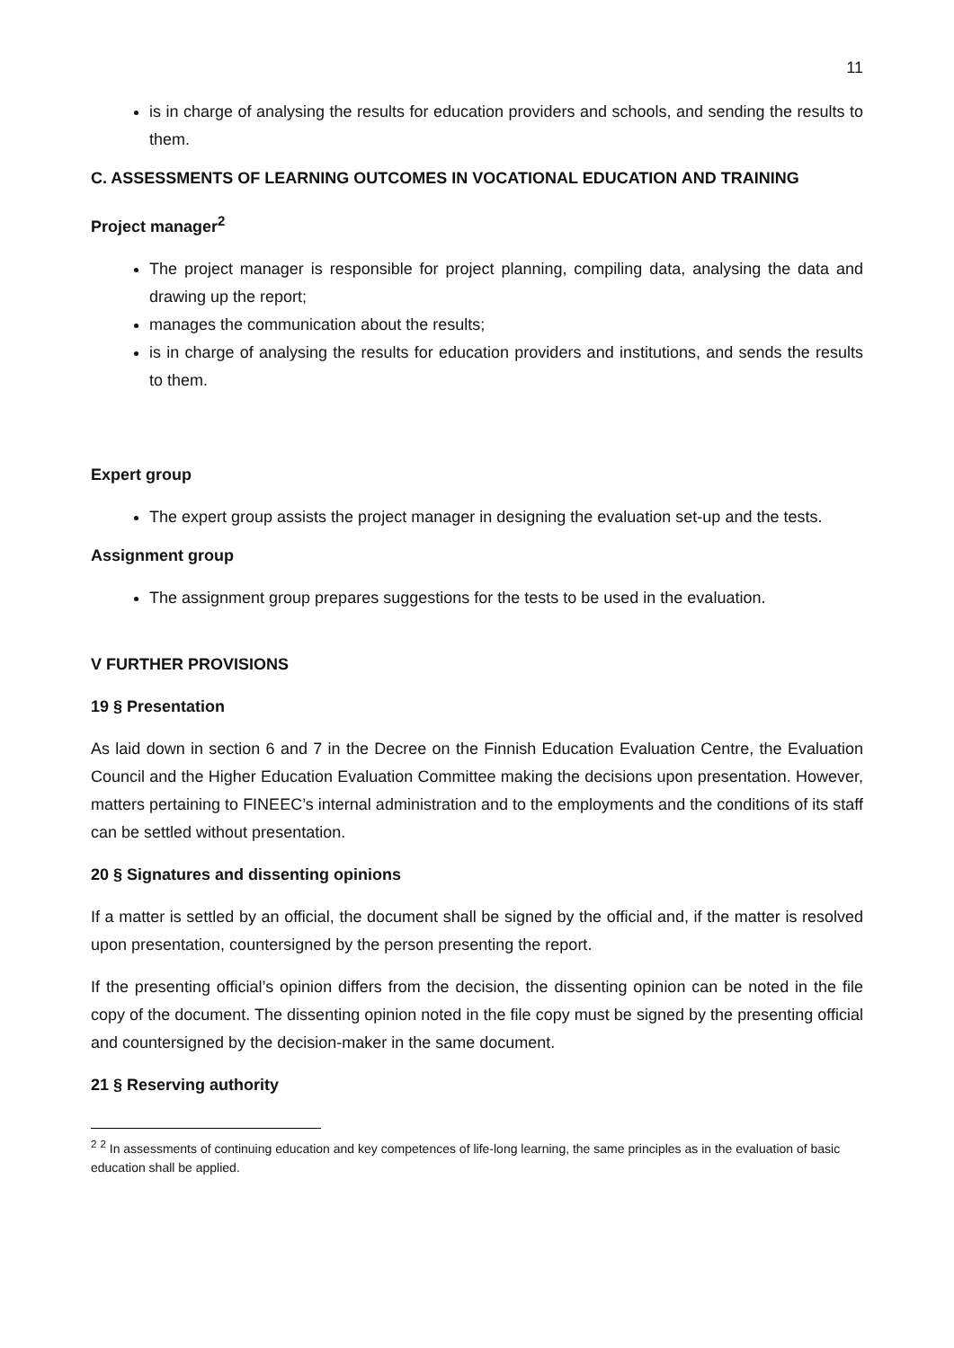11
is in charge of analysing the results for education providers and schools, and sending the results to them.
C. ASSESSMENTS OF LEARNING OUTCOMES IN VOCATIONAL EDUCATION AND TRAINING
Project manager<sup>2</sup>
The project manager is responsible for project planning, compiling data, analysing the data and drawing up the report;
manages the communication about the results;
is in charge of analysing the results for education providers and institutions, and sends the results to them.
Expert group
The expert group assists the project manager in designing the evaluation set-up and the tests.
Assignment group
The assignment group prepares suggestions for the tests to be used in the evaluation.
V FURTHER PROVISIONS
19 § Presentation
As laid down in section 6 and 7 in the Decree on the Finnish Education Evaluation Centre, the Evaluation Council and the Higher Education Evaluation Committee making the decisions upon presentation. However, matters pertaining to FINEEC’s internal administration and to the employments and the conditions of its staff can be settled without presentation.
20 § Signatures and dissenting opinions
If a matter is settled by an official, the document shall be signed by the official and, if the matter is resolved upon presentation, countersigned by the person presenting the report.
If the presenting official’s opinion differs from the decision, the dissenting opinion can be noted in the file copy of the document. The dissenting opinion noted in the file copy must be signed by the presenting official and countersigned by the decision-maker in the same document.
21 § Reserving authority
<sup>2</sup> <sup>2</sup> In assessments of continuing education and key competences of life-long learning, the same principles as in the evaluation of basic education shall be applied.